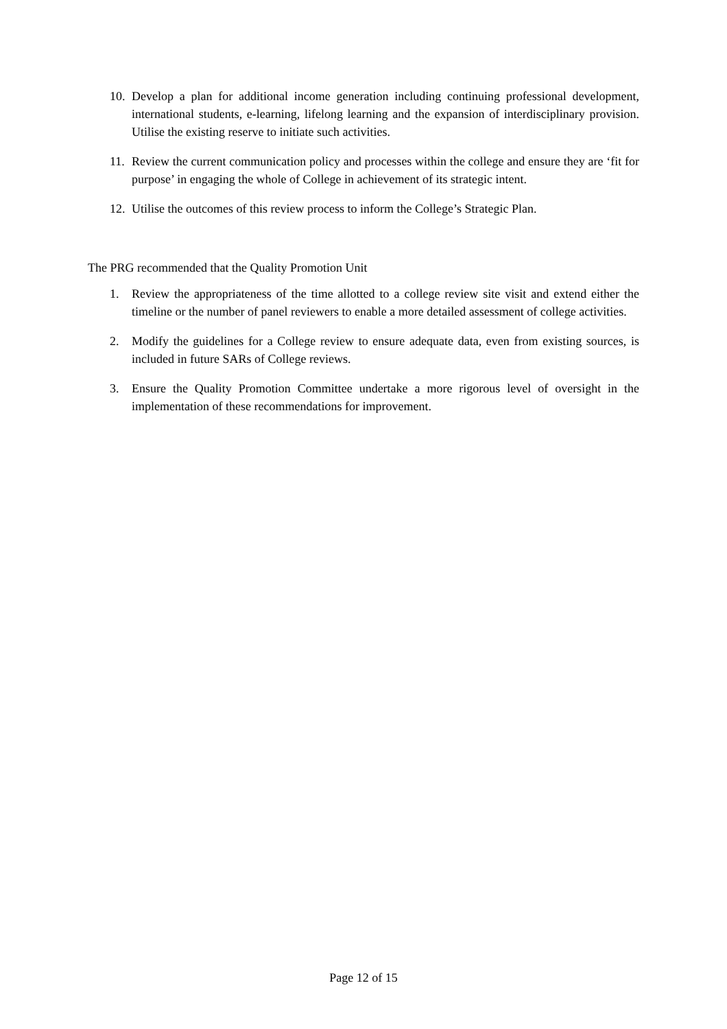10. Develop a plan for additional income generation including continuing professional development, international students, e-learning, lifelong learning and the expansion of interdisciplinary provision. Utilise the existing reserve to initiate such activities.
11. Review the current communication policy and processes within the college and ensure they are ‘fit for purpose’ in engaging the whole of College in achievement of its strategic intent.
12. Utilise the outcomes of this review process to inform the College’s Strategic Plan.
The PRG recommended that the Quality Promotion Unit
1. Review the appropriateness of the time allotted to a college review site visit and extend either the timeline or the number of panel reviewers to enable a more detailed assessment of college activities.
2. Modify the guidelines for a College review to ensure adequate data, even from existing sources, is included in future SARs of College reviews.
3. Ensure the Quality Promotion Committee undertake a more rigorous level of oversight in the implementation of these recommendations for improvement.
Page 12 of 15